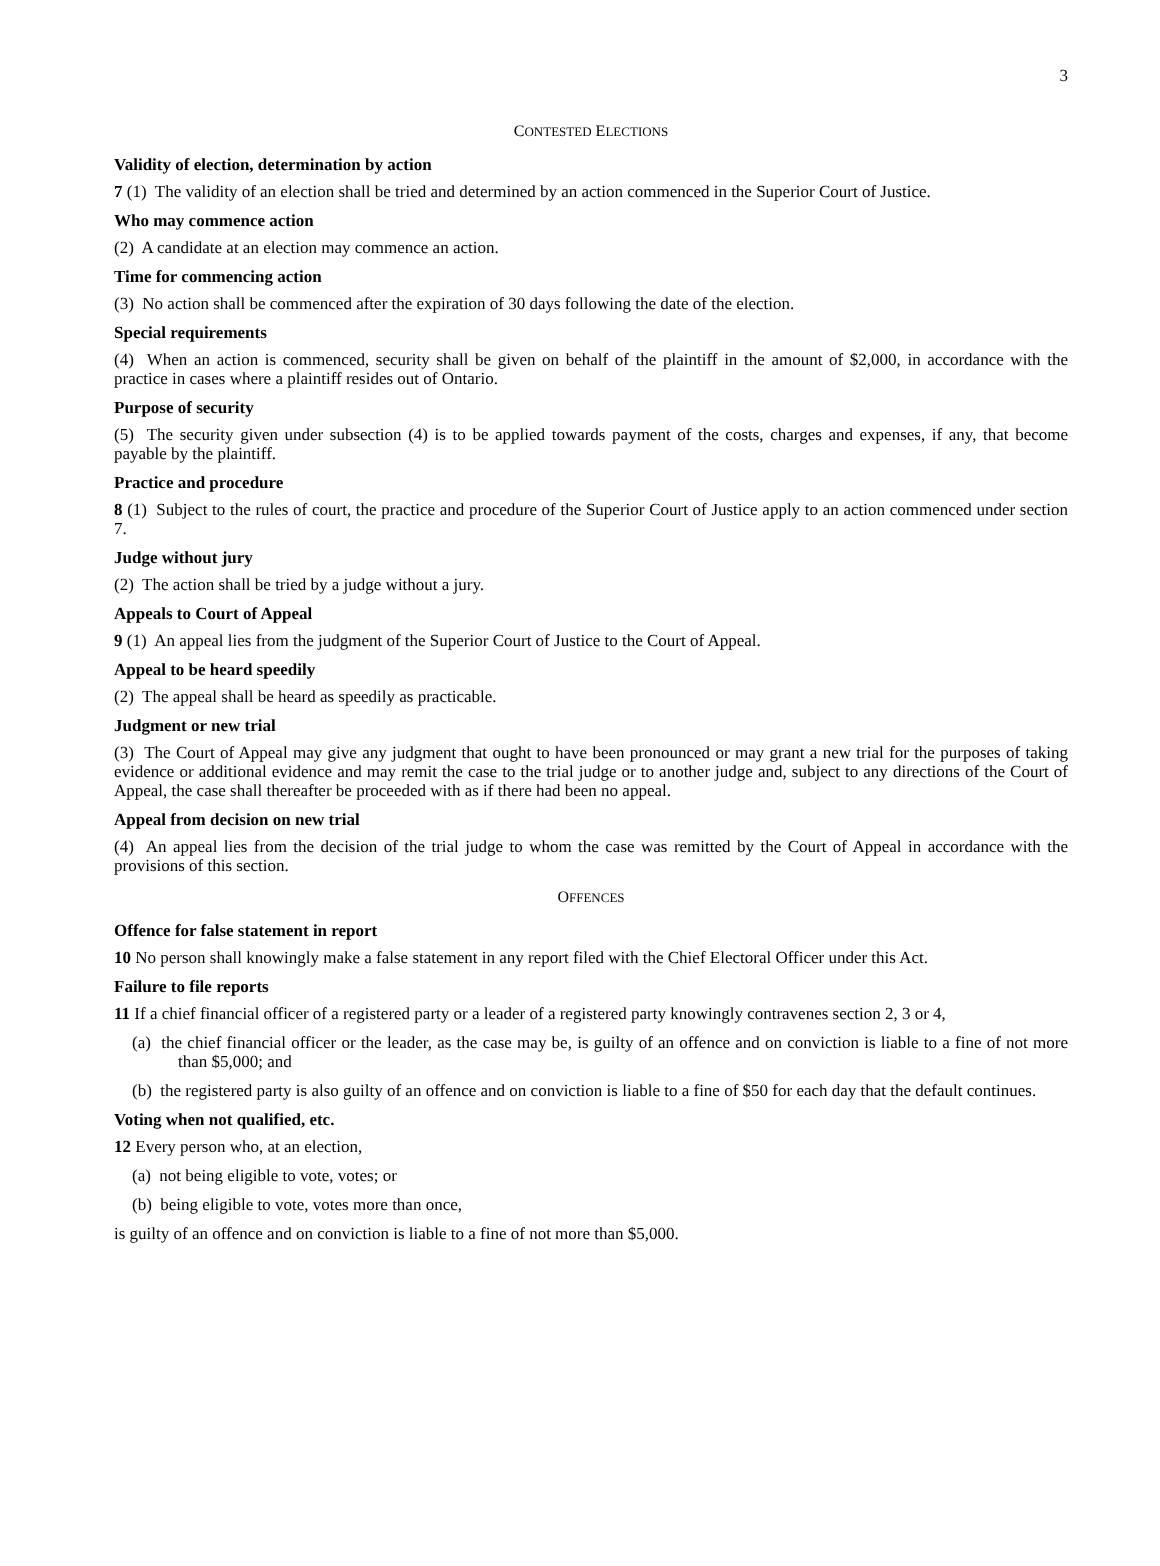3
CONTESTED ELECTIONS
Validity of election, determination by action
7 (1) The validity of an election shall be tried and determined by an action commenced in the Superior Court of Justice.
Who may commence action
(2) A candidate at an election may commence an action.
Time for commencing action
(3) No action shall be commenced after the expiration of 30 days following the date of the election.
Special requirements
(4) When an action is commenced, security shall be given on behalf of the plaintiff in the amount of $2,000, in accordance with the practice in cases where a plaintiff resides out of Ontario.
Purpose of security
(5) The security given under subsection (4) is to be applied towards payment of the costs, charges and expenses, if any, that become payable by the plaintiff.
Practice and procedure
8 (1) Subject to the rules of court, the practice and procedure of the Superior Court of Justice apply to an action commenced under section 7.
Judge without jury
(2) The action shall be tried by a judge without a jury.
Appeals to Court of Appeal
9 (1) An appeal lies from the judgment of the Superior Court of Justice to the Court of Appeal.
Appeal to be heard speedily
(2) The appeal shall be heard as speedily as practicable.
Judgment or new trial
(3) The Court of Appeal may give any judgment that ought to have been pronounced or may grant a new trial for the purposes of taking evidence or additional evidence and may remit the case to the trial judge or to another judge and, subject to any directions of the Court of Appeal, the case shall thereafter be proceeded with as if there had been no appeal.
Appeal from decision on new trial
(4) An appeal lies from the decision of the trial judge to whom the case was remitted by the Court of Appeal in accordance with the provisions of this section.
OFFENCES
Offence for false statement in report
10 No person shall knowingly make a false statement in any report filed with the Chief Electoral Officer under this Act.
Failure to file reports
11 If a chief financial officer of a registered party or a leader of a registered party knowingly contravenes section 2, 3 or 4,
(a) the chief financial officer or the leader, as the case may be, is guilty of an offence and on conviction is liable to a fine of not more than $5,000; and
(b) the registered party is also guilty of an offence and on conviction is liable to a fine of $50 for each day that the default continues.
Voting when not qualified, etc.
12 Every person who, at an election,
(a) not being eligible to vote, votes; or
(b) being eligible to vote, votes more than once,
is guilty of an offence and on conviction is liable to a fine of not more than $5,000.